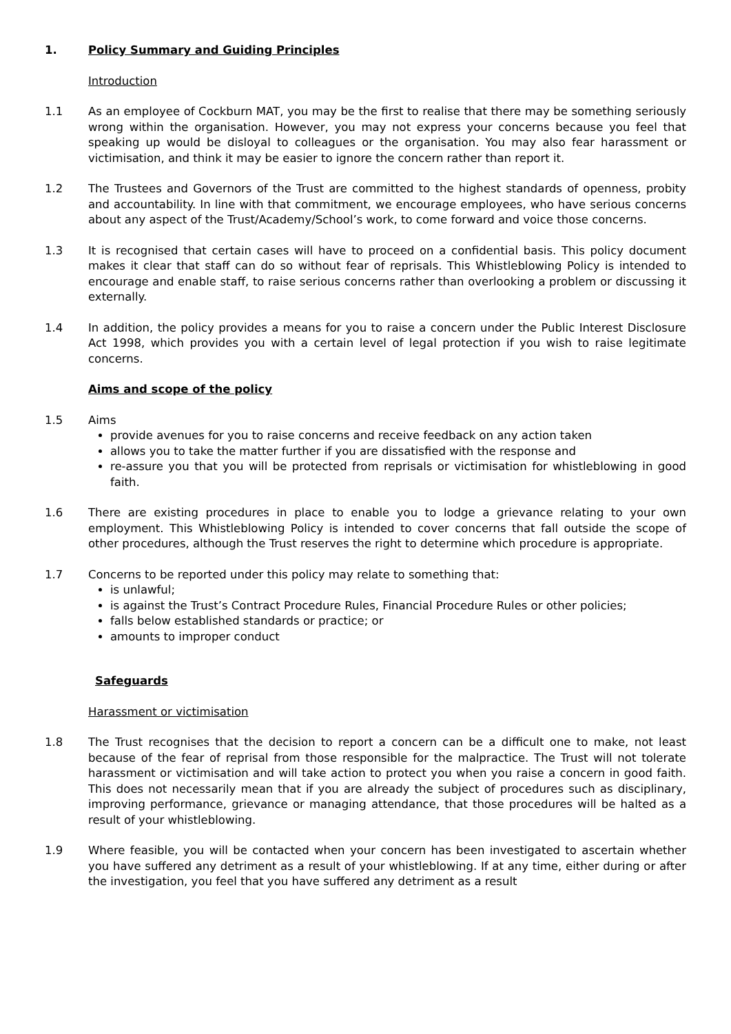1. Policy Summary and Guiding Principles
Introduction
1.1 As an employee of Cockburn MAT, you may be the first to realise that there may be something seriously wrong within the organisation. However, you may not express your concerns because you feel that speaking up would be disloyal to colleagues or the organisation. You may also fear harassment or victimisation, and think it may be easier to ignore the concern rather than report it.
1.2 The Trustees and Governors of the Trust are committed to the highest standards of openness, probity and accountability. In line with that commitment, we encourage employees, who have serious concerns about any aspect of the Trust/Academy/School’s work, to come forward and voice those concerns.
1.3 It is recognised that certain cases will have to proceed on a confidential basis. This policy document makes it clear that staff can do so without fear of reprisals. This Whistleblowing Policy is intended to encourage and enable staff, to raise serious concerns rather than overlooking a problem or discussing it externally.
1.4 In addition, the policy provides a means for you to raise a concern under the Public Interest Disclosure Act 1998, which provides you with a certain level of legal protection if you wish to raise legitimate concerns.
Aims and scope of the policy
1.5 Aims
provide avenues for you to raise concerns and receive feedback on any action taken
allows you to take the matter further if you are dissatisfied with the response and
re-assure you that you will be protected from reprisals or victimisation for whistleblowing in good faith.
1.6 There are existing procedures in place to enable you to lodge a grievance relating to your own employment. This Whistleblowing Policy is intended to cover concerns that fall outside the scope of other procedures, although the Trust reserves the right to determine which procedure is appropriate.
1.7 Concerns to be reported under this policy may relate to something that:
is unlawful;
is against the Trust’s Contract Procedure Rules, Financial Procedure Rules or other policies;
falls below established standards or practice; or
amounts to improper conduct
Safeguards
Harassment or victimisation
1.8 The Trust recognises that the decision to report a concern can be a difficult one to make, not least because of the fear of reprisal from those responsible for the malpractice. The Trust will not tolerate harassment or victimisation and will take action to protect you when you raise a concern in good faith. This does not necessarily mean that if you are already the subject of procedures such as disciplinary, improving performance, grievance or managing attendance, that those procedures will be halted as a result of your whistleblowing.
1.9 Where feasible, you will be contacted when your concern has been investigated to ascertain whether you have suffered any detriment as a result of your whistleblowing. If at any time, either during or after the investigation, you feel that you have suffered any detriment as a result